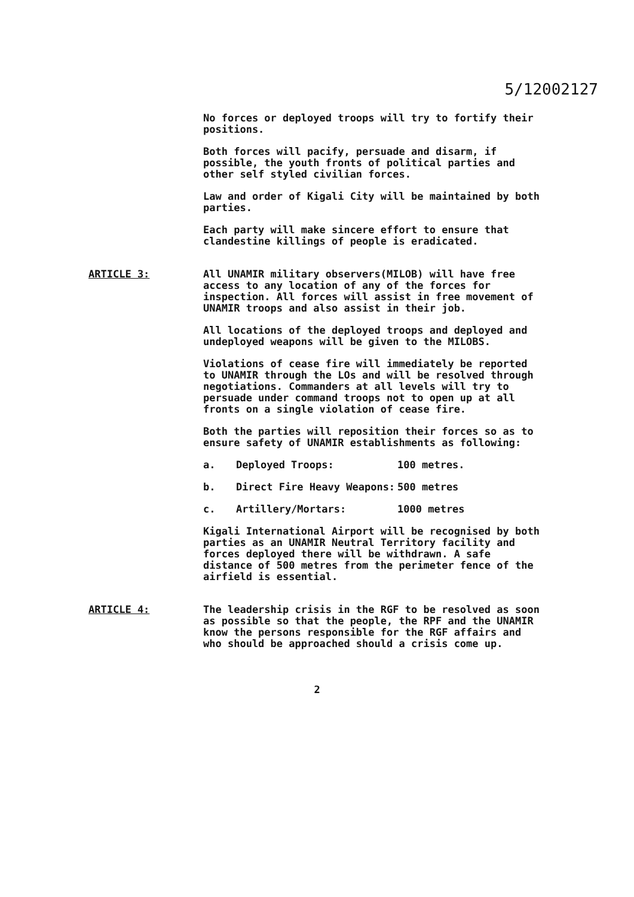5/12002127
No forces or deployed troops will try to fortify their positions.
Both forces will pacify, persuade and disarm, if possible, the youth fronts of political parties and other self styled civilian forces.
Law and order of Kigali City will be maintained by both parties.
Each party will make sincere effort to ensure that clandestine killings of people is eradicated.
ARTICLE 3: All UNAMIR military observers(MILOB) will have free access to any location of any of the forces for inspection. All forces will assist in free movement of UNAMIR troops and also assist in their job.
All locations of the deployed troops and deployed and undeployed weapons will be given to the MILOBS.
Violations of cease fire will immediately be reported to UNAMIR through the LOs and will be resolved through negotiations. Commanders at all levels will try to persuade under command troops not to open up at all fronts on a single violation of cease fire.
Both the parties will reposition their forces so as to ensure safety of UNAMIR establishments as following:
a. Deployed Troops: 100 metres.
b. Direct Fire Heavy Weapons: 500 metres
c. Artillery/Mortars: 1000 metres
Kigali International Airport will be recognised by both parties as an UNAMIR Neutral Territory facility and forces deployed there will be withdrawn. A safe distance of 500 metres from the perimeter fence of the airfield is essential.
ARTICLE 4: The leadership crisis in the RGF to be resolved as soon as possible so that the people, the RPF and the UNAMIR know the persons responsible for the RGF affairs and who should be approached should a crisis come up.
2